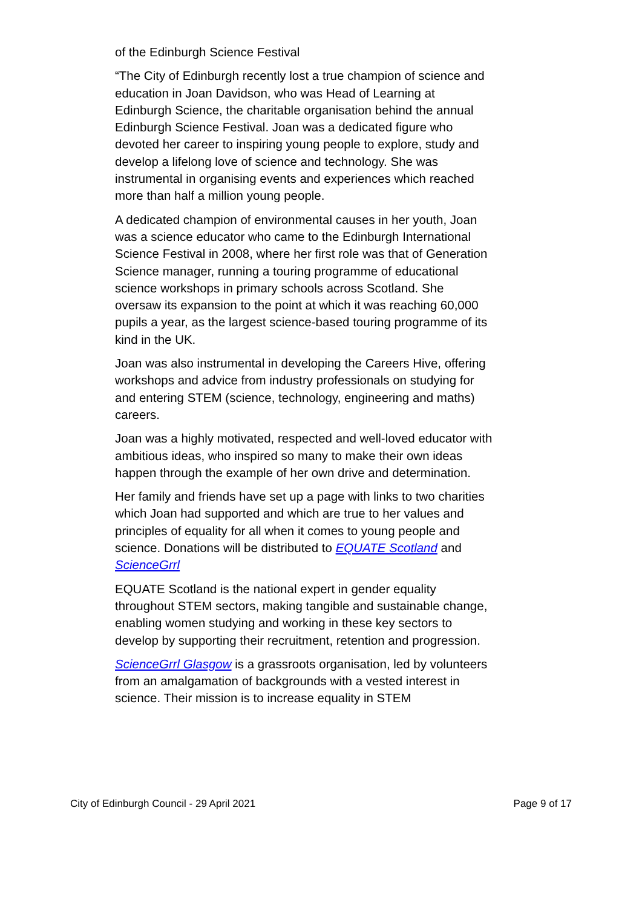of the Edinburgh Science Festival
“The City of Edinburgh recently lost a true champion of science and education in Joan Davidson, who was Head of Learning at Edinburgh Science, the charitable organisation behind the annual Edinburgh Science Festival. Joan was a dedicated figure who devoted her career to inspiring young people to explore, study and develop a lifelong love of science and technology. She was instrumental in organising events and experiences which reached more than half a million young people.
A dedicated champion of environmental causes in her youth, Joan was a science educator who came to the Edinburgh International Science Festival in 2008, where her first role was that of Generation Science manager, running a touring programme of educational science workshops in primary schools across Scotland. She oversaw its expansion to the point at which it was reaching 60,000 pupils a year, as the largest science-based touring programme of its kind in the UK.
Joan was also instrumental in developing the Careers Hive, offering workshops and advice from industry professionals on studying for and entering STEM (science, technology, engineering and maths) careers.
Joan was a highly motivated, respected and well-loved educator with ambitious ideas, who inspired so many to make their own ideas happen through the example of her own drive and determination.
Her family and friends have set up a page with links to two charities which Joan had supported and which are true to her values and principles of equality for all when it comes to young people and science. Donations will be distributed to EQUATE Scotland and ScienceGrrl
EQUATE Scotland is the national expert in gender equality throughout STEM sectors, making tangible and sustainable change, enabling women studying and working in these key sectors to develop by supporting their recruitment, retention and progression.
ScienceGrrl Glasgow is a grassroots organisation, led by volunteers from an amalgamation of backgrounds with a vested interest in science. Their mission is to increase equality in STEM
City of Edinburgh Council - 29 April 2021 Page 9 of 17